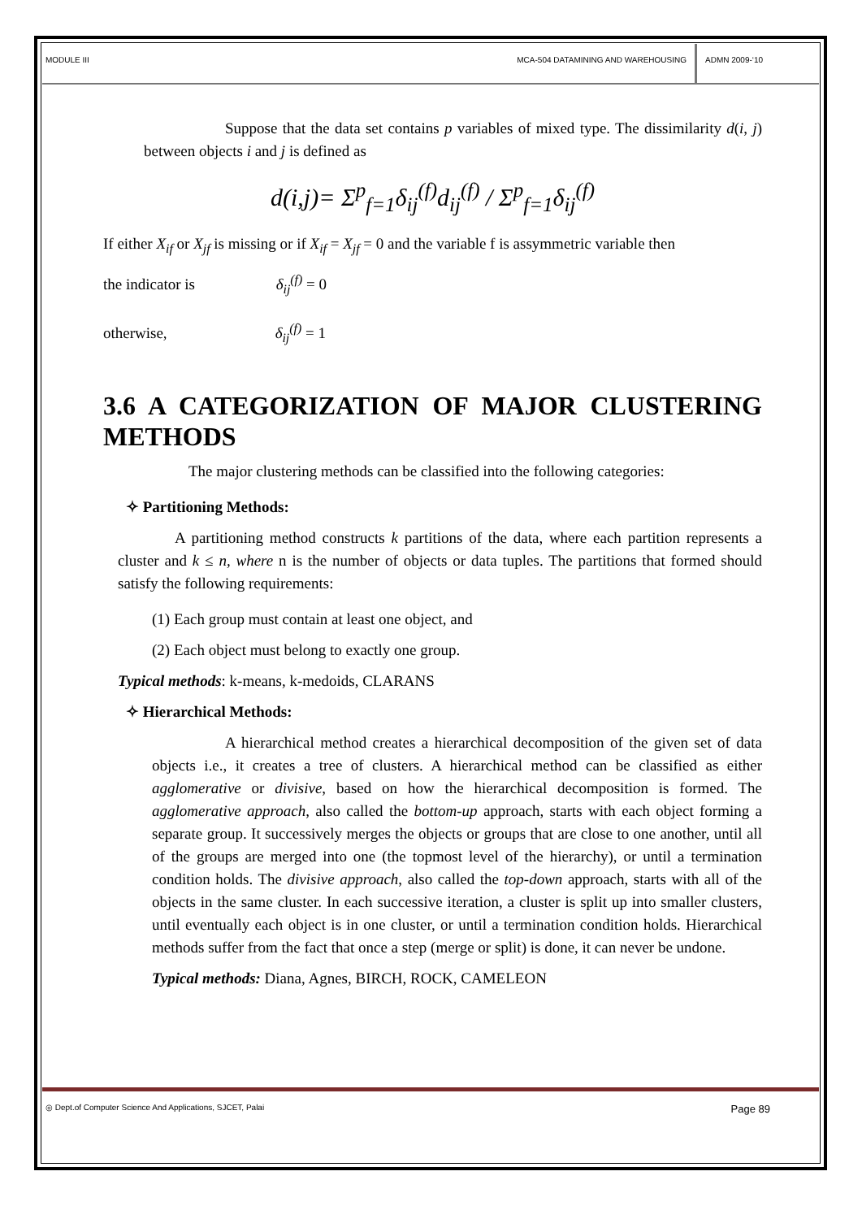MODULE III MCA-504 DATAMINING AND WAREHOUSING
ADMN 2009-‘10
Suppose that the data set contains p variables of mixed type. The dissimilarity d(i, j) between objects i and j is defined as
d(i,j)= Σ<sup>p</sup><sub>f=1</sub>δ<sub>ij</sub><sup>(f)</sup>d<sub>ij</sub><sup>(f)</sup> / Σ<sup>p</sup><sub>f=1</sub>δ<sub>ij</sub><sup>(f)</sup>
If either X<sub>if</sub> or X<sub>jf</sub> is missing or if X<sub>if</sub> = X<sub>jf</sub> = 0 and the variable f is assymmetric variable then
the indicator is δ<sub>ij</sub><sup>(f)</sup> = 0
otherwise, δ<sub>ij</sub><sup>(f)</sup> = 1
3.6 A CATEGORIZATION OF MAJOR CLUSTERING METHODS
The major clustering methods can be classified into the following categories:
✧ Partitioning Methods:
A partitioning method constructs k partitions of the data, where each partition represents a cluster and k ≤ n, where n is the number of objects or data tuples. The partitions that formed should satisfy the following requirements:
(1) Each group must contain at least one object, and
(2) Each object must belong to exactly one group.
Typical methods: k-means, k-medoids, CLARANS
✧ Hierarchical Methods:
A hierarchical method creates a hierarchical decomposition of the given set of data objects i.e., it creates a tree of clusters. A hierarchical method can be classified as either agglomerative or divisive, based on how the hierarchical decomposition is formed. The agglomerative approach, also called the bottom-up approach, starts with each object forming a separate group. It successively merges the objects or groups that are close to one another, until all of the groups are merged into one (the topmost level of the hierarchy), or until a termination condition holds. The divisive approach, also called the top-down approach, starts with all of the objects in the same cluster. In each successive iteration, a cluster is split up into smaller clusters, until eventually each object is in one cluster, or until a termination condition holds. Hierarchical methods suffer from the fact that once a step (merge or split) is done, it can never be undone.
Typical methods: Diana, Agnes, BIRCH, ROCK, CAMELEON
◎ Dept.of Computer Science And Applications, SJCET, Palai Page 89